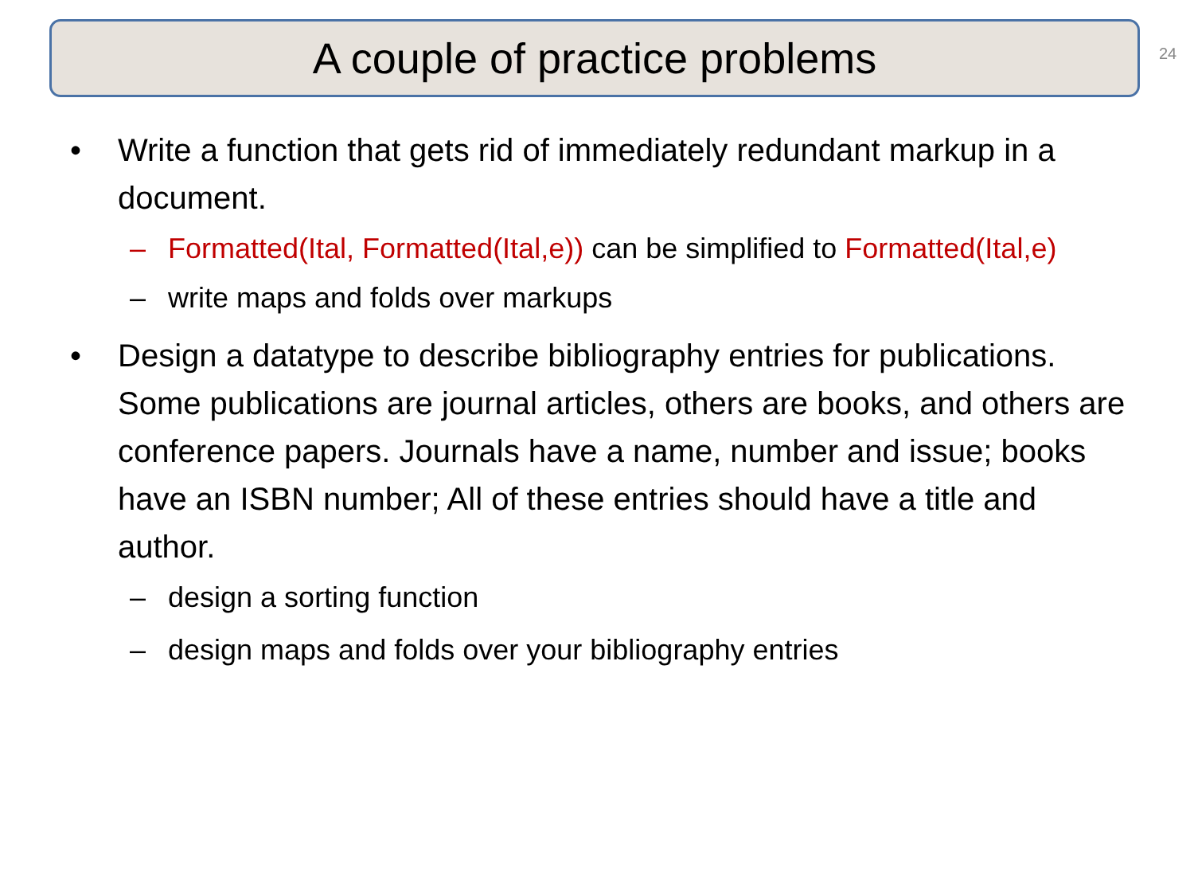A couple of practice problems 24
• Write a function that gets rid of immediately redundant markup in a document.
– Formatted(Ital, Formatted(Ital,e)) can be simplified to Formatted(Ital,e)
– write maps and folds over markups
• Design a datatype to describe bibliography entries for publications. Some publications are journal articles, others are books, and others are conference papers. Journals have a name, number and issue; books have an ISBN number; All of these entries should have a title and author.
– design a sorting function
– design maps and folds over your bibliography entries